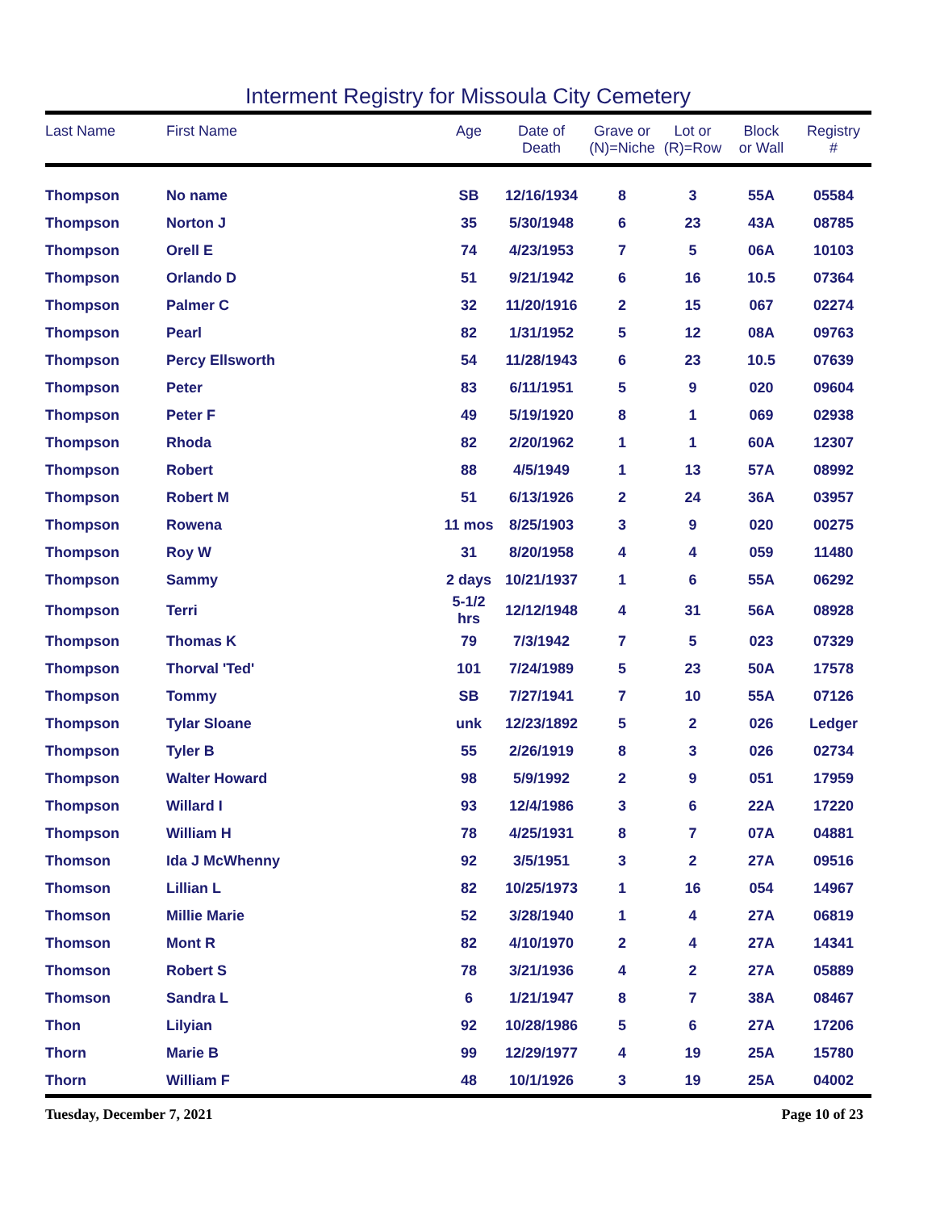Interment Registry for Missoula City Cemetery
| Last Name | First Name | Age | Date of Death | Grave or (N)=Niche | Lot or (R)=Row | Block or Wall | Registry # |
| --- | --- | --- | --- | --- | --- | --- | --- |
| Thompson | No name | SB | 12/16/1934 | 8 | 3 | 55A | 05584 |
| Thompson | Norton J | 35 | 5/30/1948 | 6 | 23 | 43A | 08785 |
| Thompson | Orell E | 74 | 4/23/1953 | 7 | 5 | 06A | 10103 |
| Thompson | Orlando D | 51 | 9/21/1942 | 6 | 16 | 10.5 | 07364 |
| Thompson | Palmer C | 32 | 11/20/1916 | 2 | 15 | 067 | 02274 |
| Thompson | Pearl | 82 | 1/31/1952 | 5 | 12 | 08A | 09763 |
| Thompson | Percy Ellsworth | 54 | 11/28/1943 | 6 | 23 | 10.5 | 07639 |
| Thompson | Peter | 83 | 6/11/1951 | 5 | 9 | 020 | 09604 |
| Thompson | Peter F | 49 | 5/19/1920 | 8 | 1 | 069 | 02938 |
| Thompson | Rhoda | 82 | 2/20/1962 | 1 | 1 | 60A | 12307 |
| Thompson | Robert | 88 | 4/5/1949 | 1 | 13 | 57A | 08992 |
| Thompson | Robert M | 51 | 6/13/1926 | 2 | 24 | 36A | 03957 |
| Thompson | Rowena | 11 mos | 8/25/1903 | 3 | 9 | 020 | 00275 |
| Thompson | Roy W | 31 | 8/20/1958 | 4 | 4 | 059 | 11480 |
| Thompson | Sammy | 2 days | 10/21/1937 | 1 | 6 | 55A | 06292 |
| Thompson | Terri | 5-1/2 hrs | 12/12/1948 | 4 | 31 | 56A | 08928 |
| Thompson | Thomas K | 79 | 7/3/1942 | 7 | 5 | 023 | 07329 |
| Thompson | Thorval 'Ted' | 101 | 7/24/1989 | 5 | 23 | 50A | 17578 |
| Thompson | Tommy | SB | 7/27/1941 | 7 | 10 | 55A | 07126 |
| Thompson | Tylar Sloane | unk | 12/23/1892 | 5 | 2 | 026 | Ledger |
| Thompson | Tyler B | 55 | 2/26/1919 | 8 | 3 | 026 | 02734 |
| Thompson | Walter Howard | 98 | 5/9/1992 | 2 | 9 | 051 | 17959 |
| Thompson | Willard I | 93 | 12/4/1986 | 3 | 6 | 22A | 17220 |
| Thompson | William H | 78 | 4/25/1931 | 8 | 7 | 07A | 04881 |
| Thomson | Ida J McWhenny | 92 | 3/5/1951 | 3 | 2 | 27A | 09516 |
| Thomson | Lillian L | 82 | 10/25/1973 | 1 | 16 | 054 | 14967 |
| Thomson | Millie Marie | 52 | 3/28/1940 | 1 | 4 | 27A | 06819 |
| Thomson | Mont R | 82 | 4/10/1970 | 2 | 4 | 27A | 14341 |
| Thomson | Robert S | 78 | 3/21/1936 | 4 | 2 | 27A | 05889 |
| Thomson | Sandra L | 6 | 1/21/1947 | 8 | 7 | 38A | 08467 |
| Thon | Lilyian | 92 | 10/28/1986 | 5 | 6 | 27A | 17206 |
| Thorn | Marie B | 99 | 12/29/1977 | 4 | 19 | 25A | 15780 |
| Thorn | William F | 48 | 10/1/1926 | 3 | 19 | 25A | 04002 |
Tuesday, December 7, 2021 Page 10 of 23